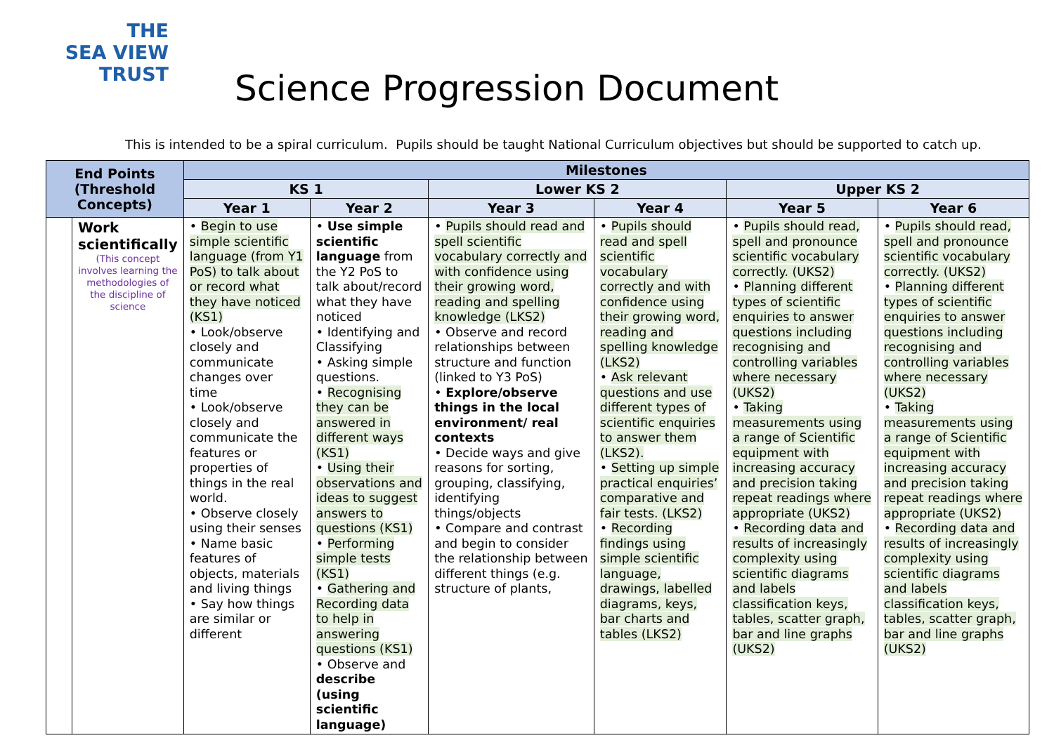THE
SEA VIEW
TRUST
Science Progression Document
This is intended to be a spiral curriculum. Pupils should be taught National Curriculum objectives but should be supported to catch up.
| End Points (Threshold Concepts) | | Milestones | | | | | |
| --- | --- | --- | --- | --- | --- | --- | --- |
| | | KS 1 | | Lower KS 2 | | Upper KS 2 | |
| | | Year 1 | Year 2 | Year 3 | Year 4 | Year 5 | Year 6 |
| | Work scientifically (This concept involves learning the methodologies of the discipline of science | • Begin to use simple scientific language (from Y1 PoS) to talk about or record what they have noticed (KS1) • Look/observe closely and communicate changes over time • Look/observe closely and communicate the features or properties of things in the real world. • Observe closely using their senses • Name basic features of objects, materials and living things • Say how things are similar or different | • Use simple scientific language from the Y2 PoS to talk about/record what they have noticed • Identifying and Classifying • Asking simple questions. • Recognising they can be answered in different ways (KS1) • Using their observations and ideas to suggest answers to questions (KS1) • Performing simple tests (KS1) • Gathering and Recording data to help in answering questions (KS1) • Observe and describe (using scientific language) | • Pupils should read and spell scientific vocabulary correctly and with confidence using their growing word, reading and spelling knowledge (LKS2) • Observe and record relationships between structure and function (linked to Y3 PoS) • Explore/observe things in the local environment/ real contexts • Decide ways and give reasons for sorting, grouping, classifying, identifying things/objects • Compare and contrast and begin to consider the relationship between different things (e.g. structure of plants, | • Pupils should read and spell scientific vocabulary correctly and with confidence using their growing word, reading and spelling knowledge (LKS2) • Ask relevant questions and use different types of scientific enquiries to answer them (LKS2). • Setting up simple practical enquiries’ comparative and fair tests. (LKS2) • Recording findings using simple scientific language, drawings, labelled diagrams, keys, bar charts and tables (LKS2) | • Pupils should read, spell and pronounce scientific vocabulary correctly. (UKS2) • Planning different types of scientific enquiries to answer questions including recognising and controlling variables where necessary (UKS2) • Taking measurements using a range of Scientific equipment with increasing accuracy and precision taking repeat readings where appropriate (UKS2) • Recording data and results of increasingly complexity using scientific diagrams and labels classification keys, tables, scatter graph, bar and line graphs (UKS2) | • Pupils should read, spell and pronounce scientific vocabulary correctly. (UKS2) • Planning different types of scientific enquiries to answer questions including recognising and controlling variables where necessary (UKS2) • Taking measurements using a range of Scientific equipment with increasing accuracy and precision taking repeat readings where appropriate (UKS2) • Recording data and results of increasingly complexity using scientific diagrams and labels classification keys, tables, scatter graph, bar and line graphs (UKS2) |